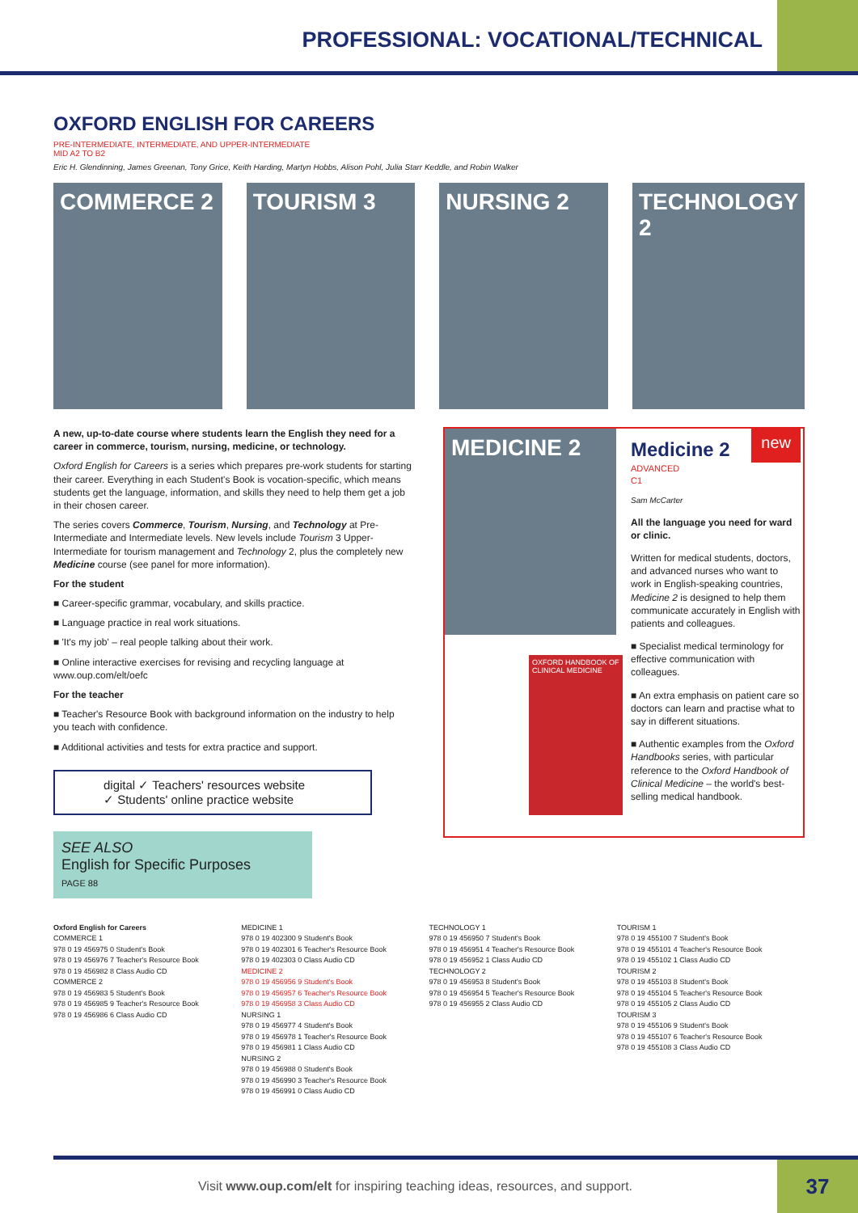PROFESSIONAL: VOCATIONAL/TECHNICAL
OXFORD ENGLISH FOR CAREERS
PRE-INTERMEDIATE, INTERMEDIATE, AND UPPER-INTERMEDIATE
MID A2 TO B2
Eric H. Glendinning, James Greenan, Tony Grice, Keith Harding, Martyn Hobbs, Alison Pohl, Julia Starr Keddle, and Robin Walker
COMMERCE 2 TOURISM 3 NURSING 2 TECHNOLOGY 2
A new, up-to-date course where students learn the English they need for a career in commerce, tourism, nursing, medicine, or technology.
Oxford English for Careers is a series which prepares pre-work students for starting their career. Everything in each Student's Book is vocation-specific, which means students get the language, information, and skills they need to help them get a job in their chosen career.
The series covers Commerce, Tourism, Nursing, and Technology at Pre-Intermediate and Intermediate levels. New levels include Tourism 3 Upper-Intermediate for tourism management and Technology 2, plus the completely new Medicine course (see panel for more information).
For the student
■ Career-specific grammar, vocabulary, and skills practice.
■ Language practice in real work situations.
■ 'It's my job' – real people talking about their work.
■ Online interactive exercises for revising and recycling language at www.oup.com/elt/oefc
For the teacher
■ Teacher's Resource Book with background information on the industry to help you teach with confidence.
■ Additional activities and tests for extra practice and support.
digital ✓ Teachers' resources website
✓ Students' online practice website
SEE ALSO
English for Specific Purposes
PAGE 88
MEDICINE 2
OXFORD HANDBOOK OF CLINICAL MEDICINE
Medicine 2 new
ADVANCED
C1
Sam McCarter
All the language you need for ward or clinic.
Written for medical students, doctors, and advanced nurses who want to work in English-speaking countries, Medicine 2 is designed to help them communicate accurately in English with patients and colleagues.
■ Specialist medical terminology for effective communication with colleagues.
■ An extra emphasis on patient care so doctors can learn and practise what to say in different situations.
■ Authentic examples from the Oxford Handbooks series, with particular reference to the Oxford Handbook of Clinical Medicine – the world's best-selling medical handbook.
Oxford English for Careers
COMMERCE 1
978 0 19 456975 0 Student's Book
978 0 19 456976 7 Teacher's Resource Book
978 0 19 456982 8 Class Audio CD
COMMERCE 2
978 0 19 456983 5 Student's Book
978 0 19 456985 9 Teacher's Resource Book
978 0 19 456986 6 Class Audio CD
MEDICINE 1
978 0 19 402300 9 Student's Book
978 0 19 402301 6 Teacher's Resource Book
978 0 19 402303 0 Class Audio CD
MEDICINE 2
978 0 19 456956 9 Student's Book
978 0 19 456957 6 Teacher's Resource Book
978 0 19 456958 3 Class Audio CD
NURSING 1
978 0 19 456977 4 Student's Book
978 0 19 456978 1 Teacher's Resource Book
978 0 19 456981 1 Class Audio CD
NURSING 2
978 0 19 456988 0 Student's Book
978 0 19 456990 3 Teacher's Resource Book
978 0 19 456991 0 Class Audio CD
TECHNOLOGY 1
978 0 19 456950 7 Student's Book
978 0 19 456951 4 Teacher's Resource Book
978 0 19 456952 1 Class Audio CD
TECHNOLOGY 2
978 0 19 456953 8 Student's Book
978 0 19 456954 5 Teacher's Resource Book
978 0 19 456955 2 Class Audio CD
TOURISM 1
978 0 19 455100 7 Student's Book
978 0 19 455101 4 Teacher's Resource Book
978 0 19 455102 1 Class Audio CD
TOURISM 2
978 0 19 455103 8 Student's Book
978 0 19 455104 5 Teacher's Resource Book
978 0 19 455105 2 Class Audio CD
TOURISM 3
978 0 19 455106 9 Student's Book
978 0 19 455107 6 Teacher's Resource Book
978 0 19 455108 3 Class Audio CD
Visit www.oup.com/elt for inspiring teaching ideas, resources, and support.
37